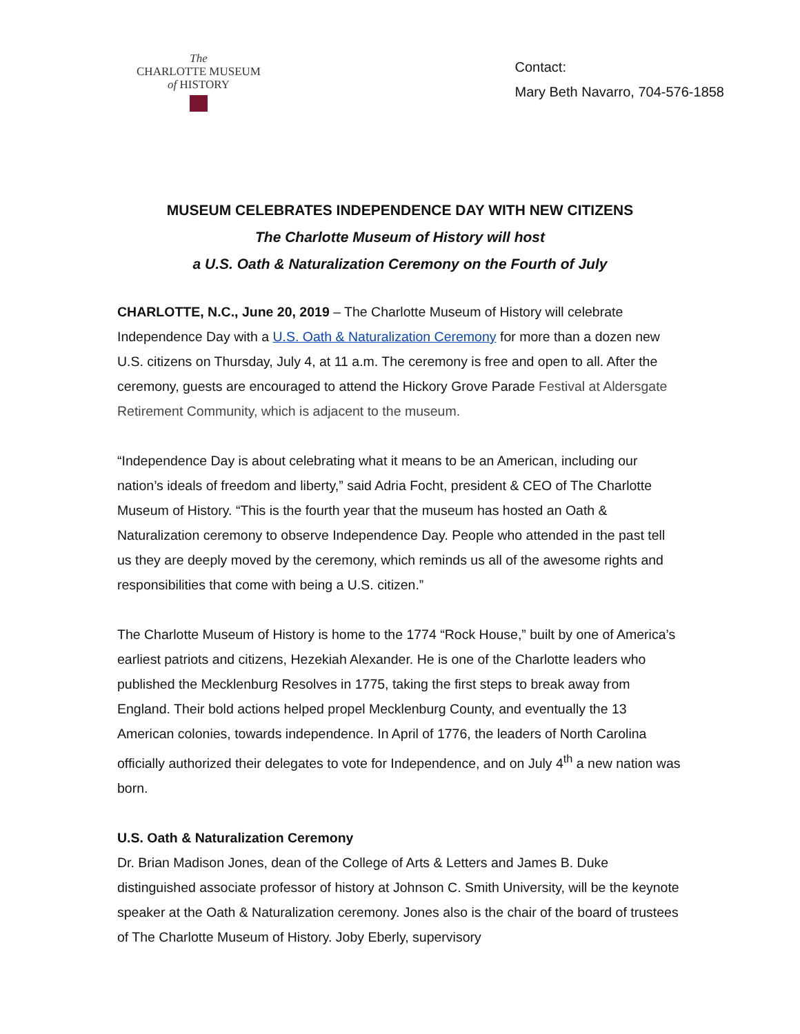The
CHARLOTTE MUSEUM
of HISTORY
Contact:
Mary Beth Navarro, 704-576-1858
MUSEUM CELEBRATES INDEPENDENCE DAY WITH NEW CITIZENS
The Charlotte Museum of History will host
a U.S. Oath & Naturalization Ceremony on the Fourth of July
CHARLOTTE, N.C., June 20, 2019 – The Charlotte Museum of History will celebrate Independence Day with a U.S. Oath & Naturalization Ceremony for more than a dozen new U.S. citizens on Thursday, July 4, at 11 a.m. The ceremony is free and open to all. After the ceremony, guests are encouraged to attend the Hickory Grove Parade Festival at Aldersgate Retirement Community, which is adjacent to the museum.
“Independence Day is about celebrating what it means to be an American, including our nation’s ideals of freedom and liberty,” said Adria Focht, president & CEO of The Charlotte Museum of History. “This is the fourth year that the museum has hosted an Oath & Naturalization ceremony to observe Independence Day. People who attended in the past tell us they are deeply moved by the ceremony, which reminds us all of the awesome rights and responsibilities that come with being a U.S. citizen.”
The Charlotte Museum of History is home to the 1774 “Rock House,” built by one of America’s earliest patriots and citizens, Hezekiah Alexander. He is one of the Charlotte leaders who published the Mecklenburg Resolves in 1775, taking the first steps to break away from England. Their bold actions helped propel Mecklenburg County, and eventually the 13 American colonies, towards independence. In April of 1776, the leaders of North Carolina officially authorized their delegates to vote for Independence, and on July 4<sup>th</sup> a new nation was born.
U.S. Oath & Naturalization Ceremony
Dr. Brian Madison Jones, dean of the College of Arts & Letters and James B. Duke distinguished associate professor of history at Johnson C. Smith University, will be the keynote speaker at the Oath & Naturalization ceremony. Jones also is the chair of the board of trustees of The Charlotte Museum of History. Joby Eberly, supervisory